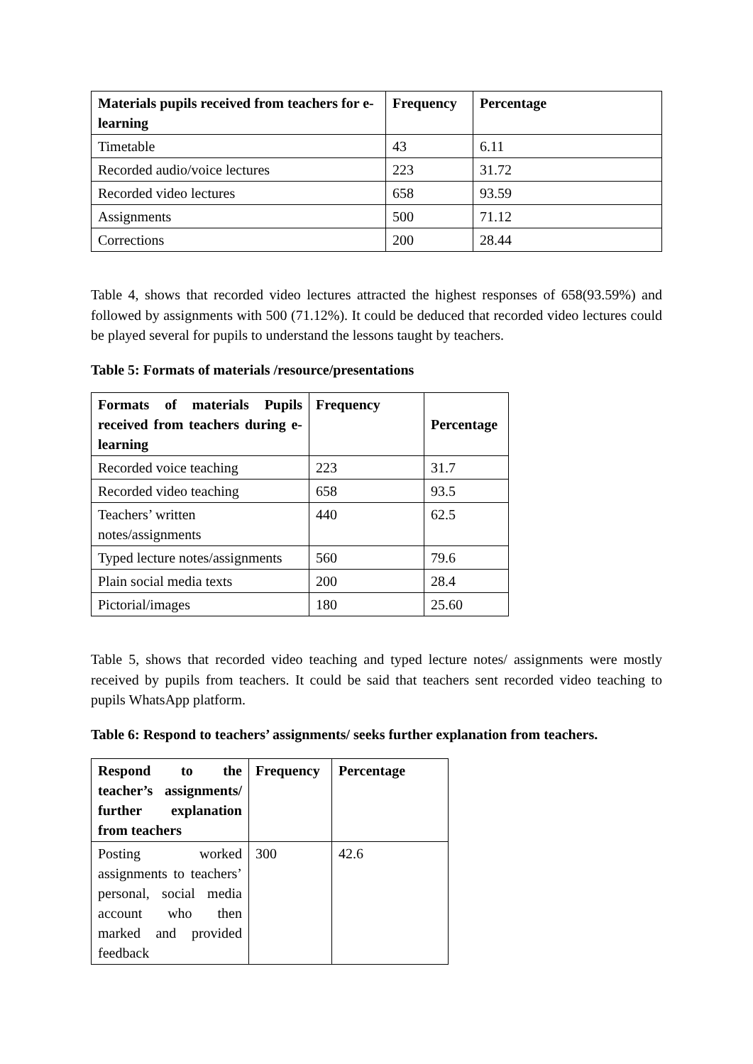| Materials pupils received from teachers for e-learning | Frequency | Percentage |
| --- | --- | --- |
| Timetable | 43 | 6.11 |
| Recorded audio/voice lectures | 223 | 31.72 |
| Recorded video lectures | 658 | 93.59 |
| Assignments | 500 | 71.12 |
| Corrections | 200 | 28.44 |
Table 4, shows that recorded video lectures attracted the highest responses of 658(93.59%) and followed by assignments with 500 (71.12%). It could be deduced that recorded video lectures could be played several for pupils to understand the lessons taught by teachers.
Table 5: Formats of materials /resource/presentations
| Formats of materials Pupils received from teachers during e-learning | Frequency | Percentage |
| --- | --- | --- |
| Recorded voice teaching | 223 | 31.7 |
| Recorded video teaching | 658 | 93.5 |
| Teachers’ written notes/assignments | 440 | 62.5 |
| Typed lecture notes/assignments | 560 | 79.6 |
| Plain social media texts | 200 | 28.4 |
| Pictorial/images | 180 | 25.60 |
Table 5, shows that recorded video teaching and typed lecture notes/ assignments were mostly received by pupils from teachers. It could be said that teachers sent recorded video teaching to pupils WhatsApp platform.
Table 6: Respond to teachers’ assignments/ seeks further explanation from teachers.
| Respond to the teacher’s assignments/ further explanation from teachers | Frequency | Percentage |
| --- | --- | --- |
| Posting worked assignments to teachers’ personal, social media account who then marked and provided feedback | 300 | 42.6 |